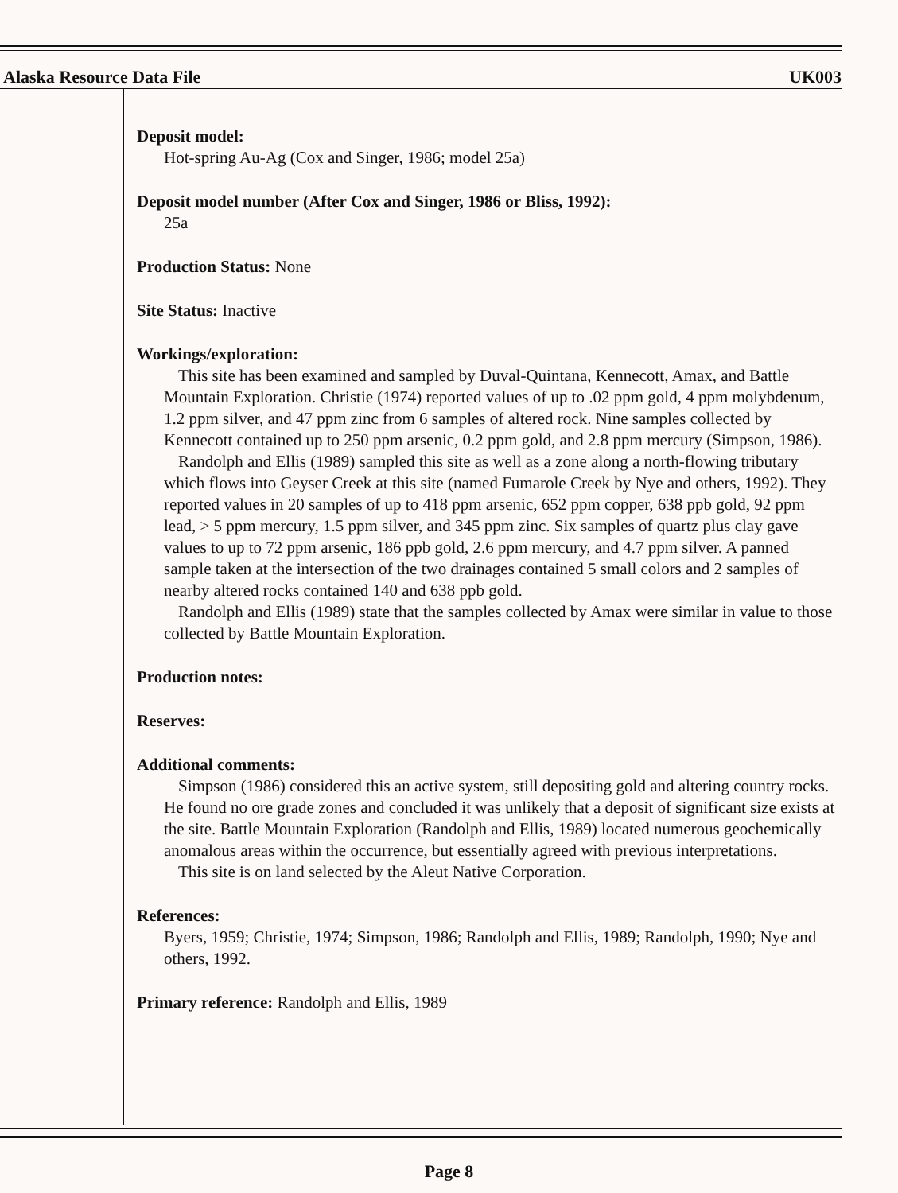Alaska Resource Data File UK003
Deposit model:
Hot-spring Au-Ag (Cox and Singer, 1986; model 25a)
Deposit model number (After Cox and Singer, 1986 or Bliss, 1992):
25a
Production Status: None
Site Status: Inactive
Workings/exploration:
This site has been examined and sampled by Duval-Quintana, Kennecott, Amax, and Battle Mountain Exploration. Christie (1974) reported values of up to .02 ppm gold, 4 ppm molybdenum, 1.2 ppm silver, and 47 ppm zinc from 6 samples of altered rock. Nine samples collected by Kennecott contained up to 250 ppm arsenic, 0.2 ppm gold, and 2.8 ppm mercury (Simpson, 1986).
Randolph and Ellis (1989) sampled this site as well as a zone along a north-flowing tributary which flows into Geyser Creek at this site (named Fumarole Creek by Nye and others, 1992). They reported values in 20 samples of up to 418 ppm arsenic, 652 ppm copper, 638 ppb gold, 92 ppm lead, > 5 ppm mercury, 1.5 ppm silver, and 345 ppm zinc. Six samples of quartz plus clay gave values to up to 72 ppm arsenic, 186 ppb gold, 2.6 ppm mercury, and 4.7 ppm silver. A panned sample taken at the intersection of the two drainages contained 5 small colors and 2 samples of nearby altered rocks contained 140 and 638 ppb gold.
Randolph and Ellis (1989) state that the samples collected by Amax were similar in value to those collected by Battle Mountain Exploration.
Production notes:
Reserves:
Additional comments:
Simpson (1986) considered this an active system, still depositing gold and altering country rocks. He found no ore grade zones and concluded it was unlikely that a deposit of significant size exists at the site. Battle Mountain Exploration (Randolph and Ellis, 1989) located numerous geochemically anomalous areas within the occurrence, but essentially agreed with previous interpretations.
This site is on land selected by the Aleut Native Corporation.
References:
Byers, 1959; Christie, 1974; Simpson, 1986; Randolph and Ellis, 1989; Randolph, 1990; Nye and others, 1992.
Primary reference: Randolph and Ellis, 1989
Page 8